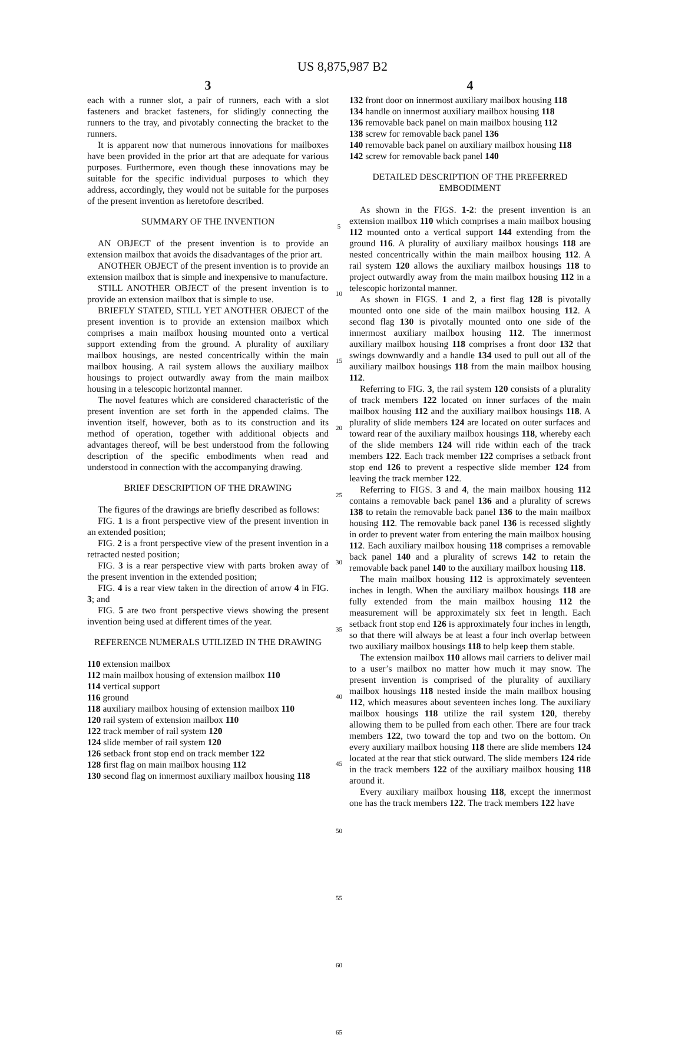US 8,875,987 B2
3
each with a runner slot, a pair of runners, each with a slot fasteners and bracket fasteners, for slidingly connecting the runners to the tray, and pivotably connecting the bracket to the runners.
It is apparent now that numerous innovations for mailboxes have been provided in the prior art that are adequate for various purposes. Furthermore, even though these innovations may be suitable for the specific individual purposes to which they address, accordingly, they would not be suitable for the purposes of the present invention as heretofore described.
SUMMARY OF THE INVENTION
AN OBJECT of the present invention is to provide an extension mailbox that avoids the disadvantages of the prior art.
ANOTHER OBJECT of the present invention is to provide an extension mailbox that is simple and inexpensive to manufacture.
STILL ANOTHER OBJECT of the present invention is to provide an extension mailbox that is simple to use.
BRIEFLY STATED, STILL YET ANOTHER OBJECT of the present invention is to provide an extension mailbox which comprises a main mailbox housing mounted onto a vertical support extending from the ground. A plurality of auxiliary mailbox housings, are nested concentrically within the main mailbox housing. A rail system allows the auxiliary mailbox housings to project outwardly away from the main mailbox housing in a telescopic horizontal manner.
The novel features which are considered characteristic of the present invention are set forth in the appended claims. The invention itself, however, both as to its construction and its method of operation, together with additional objects and advantages thereof, will be best understood from the following description of the specific embodiments when read and understood in connection with the accompanying drawing.
BRIEF DESCRIPTION OF THE DRAWING
The figures of the drawings are briefly described as follows:
FIG. 1 is a front perspective view of the present invention in an extended position;
FIG. 2 is a front perspective view of the present invention in a retracted nested position;
FIG. 3 is a rear perspective view with parts broken away of the present invention in the extended position;
FIG. 4 is a rear view taken in the direction of arrow 4 in FIG. 3; and
FIG. 5 are two front perspective views showing the present invention being used at different times of the year.
REFERENCE NUMERALS UTILIZED IN THE DRAWING
110 extension mailbox
112 main mailbox housing of extension mailbox 110
114 vertical support
116 ground
118 auxiliary mailbox housing of extension mailbox 110
120 rail system of extension mailbox 110
122 track member of rail system 120
124 slide member of rail system 120
126 setback front stop end on track member 122
128 first flag on main mailbox housing 112
130 second flag on innermost auxiliary mailbox housing 118
5
10
15
20
25
30
35
40
45
50
55
60
65
4
132 front door on innermost auxiliary mailbox housing 118
134 handle on innermost auxiliary mailbox housing 118
136 removable back panel on main mailbox housing 112
138 screw for removable back panel 136
140 removable back panel on auxiliary mailbox housing 118
142 screw for removable back panel 140
DETAILED DESCRIPTION OF THE PREFERRED EMBODIMENT
As shown in the FIGS. 1-2: the present invention is an extension mailbox 110 which comprises a main mailbox housing 112 mounted onto a vertical support 144 extending from the ground 116. A plurality of auxiliary mailbox housings 118 are nested concentrically within the main mailbox housing 112. A rail system 120 allows the auxiliary mailbox housings 118 to project outwardly away from the main mailbox housing 112 in a telescopic horizontal manner.
As shown in FIGS. 1 and 2, a first flag 128 is pivotally mounted onto one side of the main mailbox housing 112. A second flag 130 is pivotally mounted onto one side of the innermost auxiliary mailbox housing 112. The innermost auxiliary mailbox housing 118 comprises a front door 132 that swings downwardly and a handle 134 used to pull out all of the auxiliary mailbox housings 118 from the main mailbox housing 112.
Referring to FIG. 3, the rail system 120 consists of a plurality of track members 122 located on inner surfaces of the main mailbox housing 112 and the auxiliary mailbox housings 118. A plurality of slide members 124 are located on outer surfaces and toward rear of the auxiliary mailbox housings 118, whereby each of the slide members 124 will ride within each of the track members 122. Each track member 122 comprises a setback front stop end 126 to prevent a respective slide member 124 from leaving the track member 122.
Referring to FIGS. 3 and 4, the main mailbox housing 112 contains a removable back panel 136 and a plurality of screws 138 to retain the removable back panel 136 to the main mailbox housing 112. The removable back panel 136 is recessed slightly in order to prevent water from entering the main mailbox housing 112. Each auxiliary mailbox housing 118 comprises a removable back panel 140 and a plurality of screws 142 to retain the removable back panel 140 to the auxiliary mailbox housing 118.
The main mailbox housing 112 is approximately seventeen inches in length. When the auxiliary mailbox housings 118 are fully extended from the main mailbox housing 112 the measurement will be approximately six feet in length. Each setback front stop end 126 is approximately four inches in length, so that there will always be at least a four inch overlap between two auxiliary mailbox housings 118 to help keep them stable.
The extension mailbox 110 allows mail carriers to deliver mail to a user’s mailbox no matter how much it may snow. The present invention is comprised of the plurality of auxiliary mailbox housings 118 nested inside the main mailbox housing 112, which measures about seventeen inches long. The auxiliary mailbox housings 118 utilize the rail system 120, thereby allowing them to be pulled from each other. There are four track members 122, two toward the top and two on the bottom. On every auxiliary mailbox housing 118 there are slide members 124 located at the rear that stick outward. The slide members 124 ride in the track members 122 of the auxiliary mailbox housing 118 around it.
Every auxiliary mailbox housing 118, except the innermost one has the track members 122. The track members 122 have